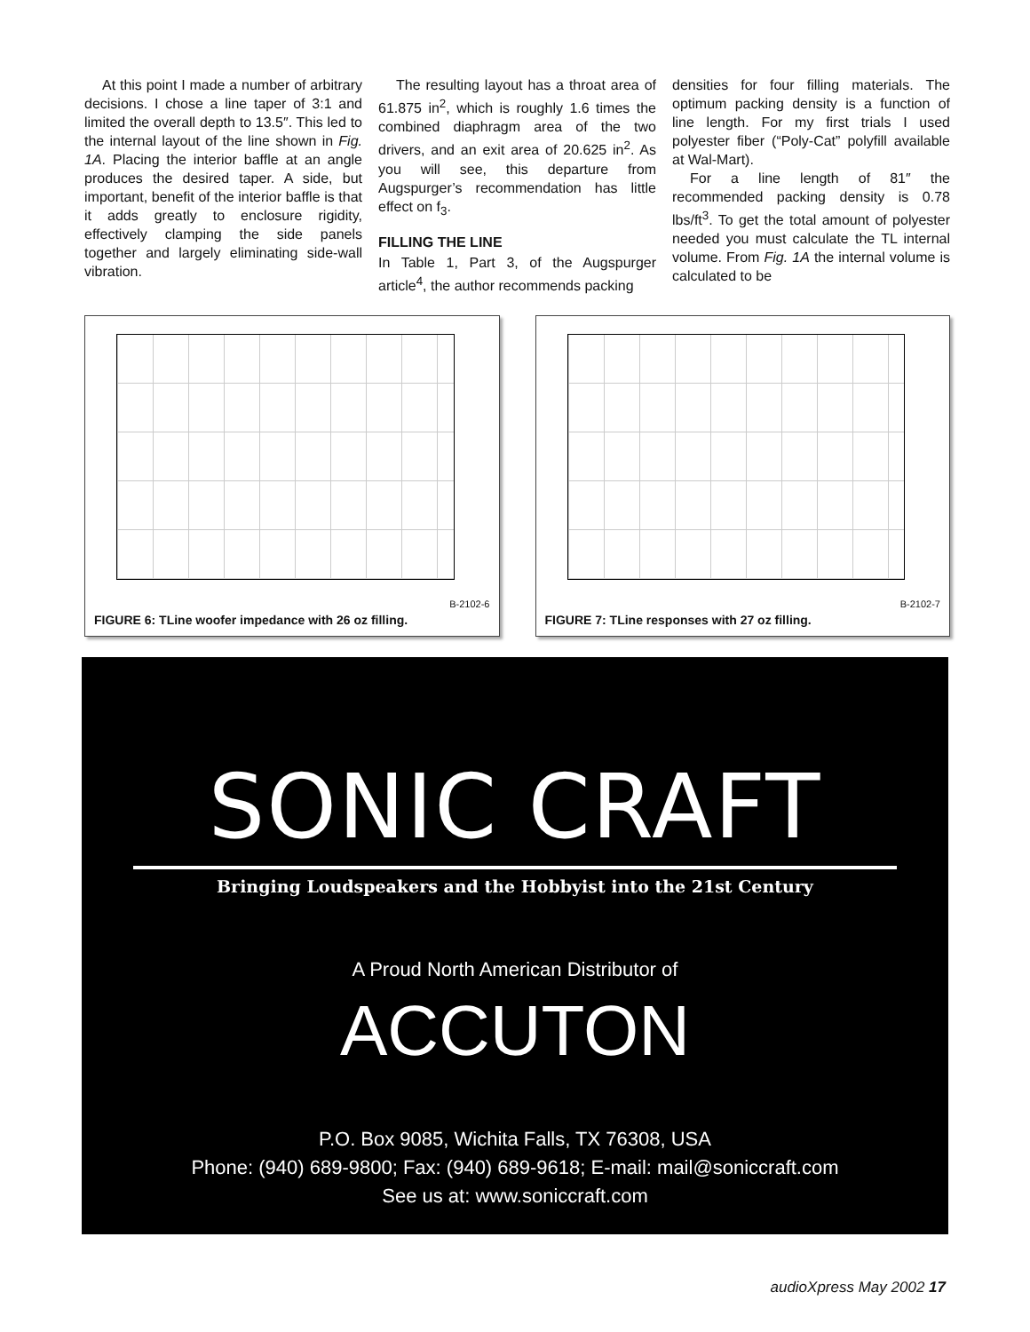At this point I made a number of arbitrary decisions. I chose a line taper of 3:1 and limited the overall depth to 13.5″. This led to the internal layout of the line shown in Fig. 1A. Placing the interior baffle at an angle produces the desired taper. A side, but important, benefit of the interior baffle is that it adds greatly to enclosure rigidity, effectively clamping the side panels together and largely eliminating side-wall vibration.
The resulting layout has a throat area of 61.875 in<sup>2</sup>, which is roughly 1.6 times the combined diaphragm area of the two drivers, and an exit area of 20.625 in<sup>2</sup>. As you will see, this departure from Augspurger’s recommendation has little effect on f<sub>3</sub>.
FILLING THE LINE
In Table 1, Part 3, of the Augspurger article<sup>4</sup>, the author recommends packing
densities for four filling materials. The optimum packing density is a function of line length. For my first trials I used polyester fiber (“Poly-Cat” polyfill available at Wal-Mart).
For a line length of 81″ the recommended packing density is 0.78 lbs/ft<sup>3</sup>. To get the total amount of polyester needed you must calculate the TL internal volume. From Fig. 1A the internal volume is calculated to be
B-2102-6
FIGURE 6: TLine woofer impedance with 26 oz filling.
B-2102-7
FIGURE 7: TLine responses with 27 oz filling.
SONIC CRAFT
Bringing Loudspeakers and the Hobbyist into the 21st Century
A Proud North American Distributor of
ACCUTON
P.O. Box 9085, Wichita Falls, TX 76308, USA
Phone: (940) 689-9800; Fax: (940) 689-9618; E-mail: mail@soniccraft.com
See us at: www.soniccraft.com
audioXpress May 2002 17